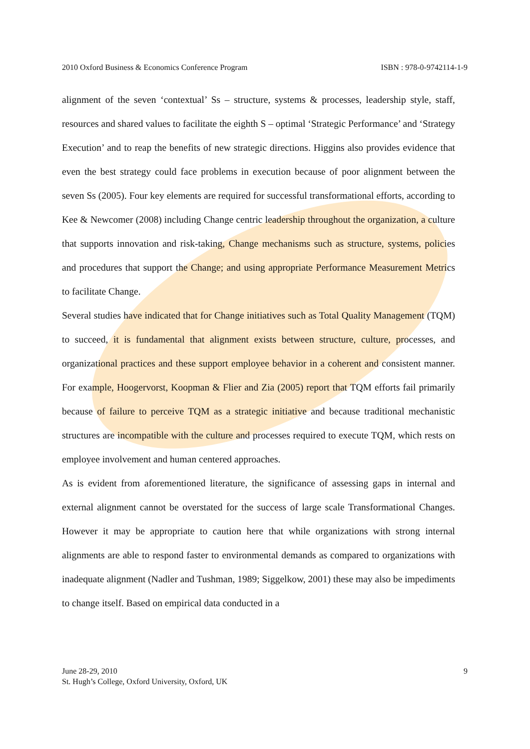2010 Oxford Business & Economics Conference Program ISBN : 978-0-9742114-1-9
alignment of the seven ‘contextual’ Ss – structure, systems & processes, leadership style, staff, resources and shared values to facilitate the eighth S – optimal ‘Strategic Performance’ and ‘Strategy Execution’ and to reap the benefits of new strategic directions. Higgins also provides evidence that even the best strategy could face problems in execution because of poor alignment between the seven Ss (2005). Four key elements are required for successful transformational efforts, according to Kee & Newcomer (2008) including Change centric leadership throughout the organization, a culture that supports innovation and risk-taking, Change mechanisms such as structure, systems, policies and procedures that support the Change; and using appropriate Performance Measurement Metrics to facilitate Change.
Several studies have indicated that for Change initiatives such as Total Quality Management (TQM) to succeed, it is fundamental that alignment exists between structure, culture, processes, and organizational practices and these support employee behavior in a coherent and consistent manner. For example, Hoogervorst, Koopman & Flier and Zia (2005) report that TQM efforts fail primarily because of failure to perceive TQM as a strategic initiative and because traditional mechanistic structures are incompatible with the culture and processes required to execute TQM, which rests on employee involvement and human centered approaches.
As is evident from aforementioned literature, the significance of assessing gaps in internal and external alignment cannot be overstated for the success of large scale Transformational Changes. However it may be appropriate to caution here that while organizations with strong internal alignments are able to respond faster to environmental demands as compared to organizations with inadequate alignment (Nadler and Tushman, 1989; Siggelkow, 2001) these may also be impediments to change itself. Based on empirical data conducted in a
June 28-29, 2010
St. Hugh’s College, Oxford University, Oxford, UK
9